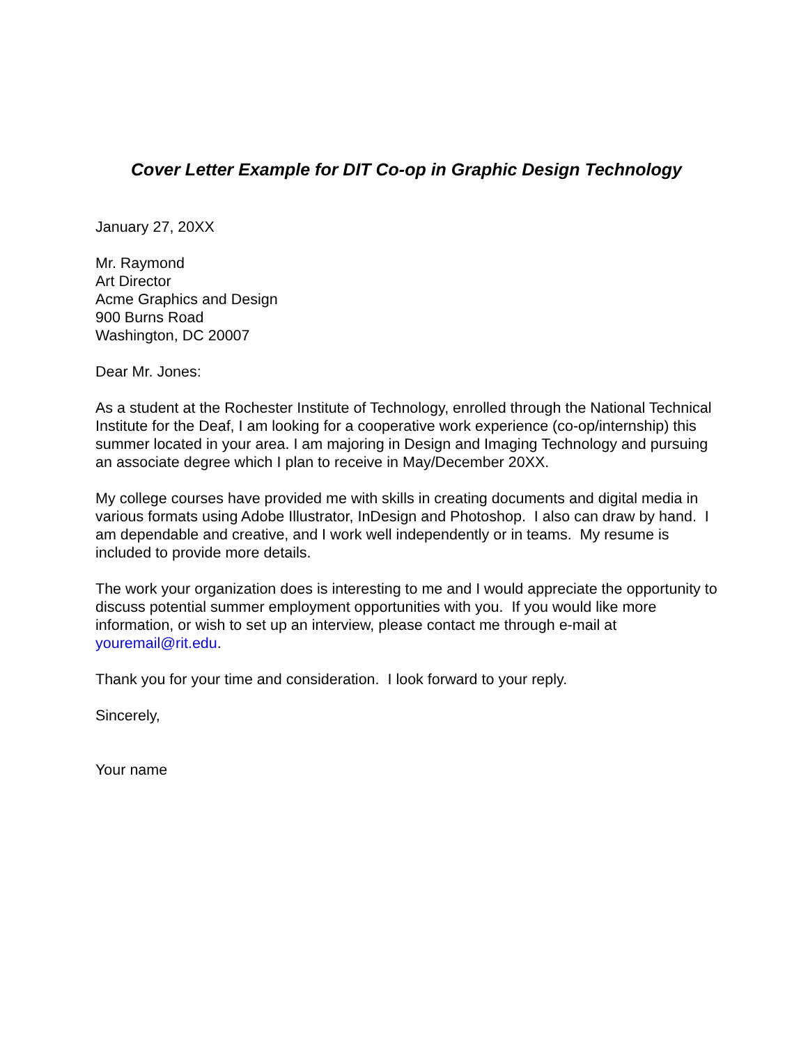Cover Letter Example for DIT Co-op in Graphic Design Technology
January 27, 20XX
Mr. Raymond
Art Director
Acme Graphics and Design
900 Burns Road
Washington, DC 20007
Dear Mr. Jones:
As a student at the Rochester Institute of Technology, enrolled through the National Technical Institute for the Deaf, I am looking for a cooperative work experience (co-op/internship) this summer located in your area. I am majoring in Design and Imaging Technology and pursuing an associate degree which I plan to receive in May/December 20XX.
My college courses have provided me with skills in creating documents and digital media in various formats using Adobe Illustrator, InDesign and Photoshop. I also can draw by hand. I am dependable and creative, and I work well independently or in teams. My resume is included to provide more details.
The work your organization does is interesting to me and I would appreciate the opportunity to discuss potential summer employment opportunities with you. If you would like more information, or wish to set up an interview, please contact me through e-mail at youremail@rit.edu.
Thank you for your time and consideration. I look forward to your reply.
Sincerely,
Your name